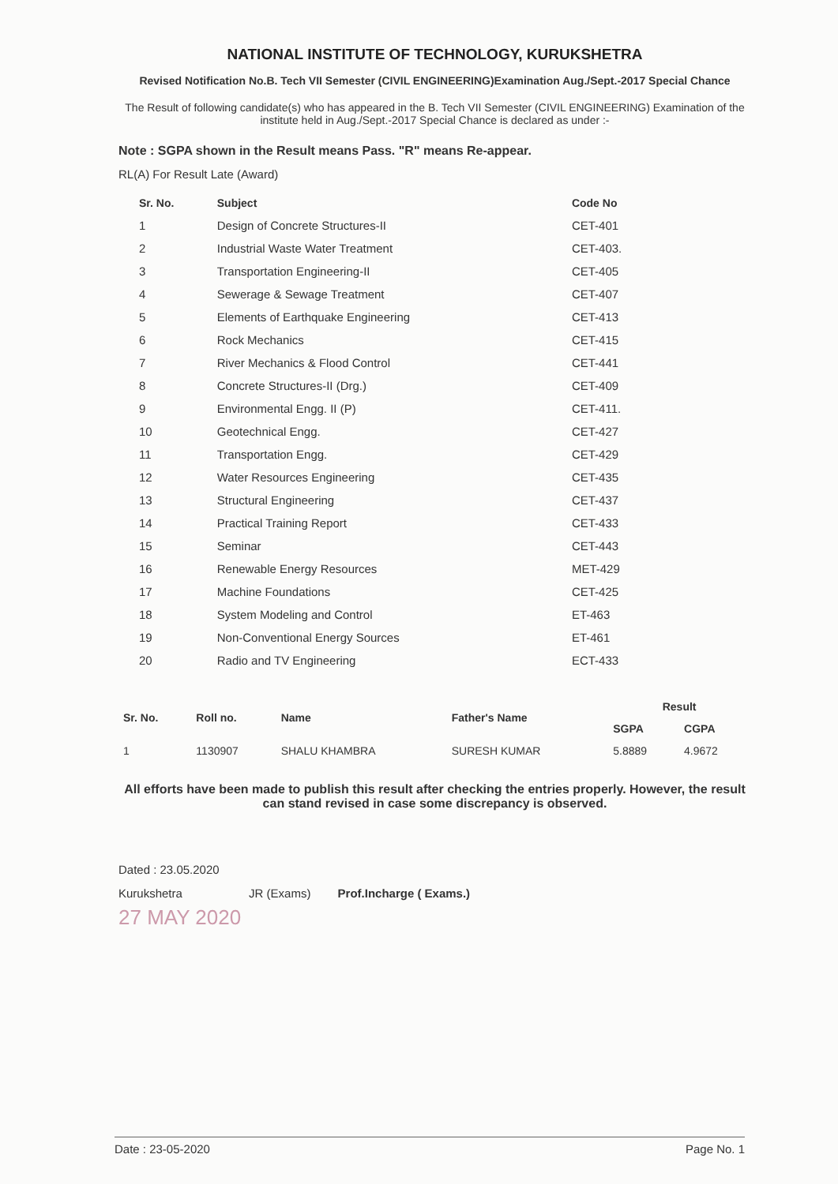NATIONAL INSTITUTE OF TECHNOLOGY, KURUKSHETRA
Revised Notification No.B. Tech VII Semester (CIVIL ENGINEERING)Examination Aug./Sept.-2017 Special Chance
The Result of following candidate(s) who has appeared in the B. Tech VII Semester (CIVIL ENGINEERING) Examination of the institute held in Aug./Sept.-2017 Special Chance is declared as under :-
Note : SGPA shown in the Result means Pass. "R" means Re-appear.
RL(A) For Result Late (Award)
| Sr. No. | Subject | Code No |
| --- | --- | --- |
| 1 | Design of Concrete Structures-II | CET-401 |
| 2 | Industrial Waste Water Treatment | CET-403. |
| 3 | Transportation Engineering-II | CET-405 |
| 4 | Sewerage & Sewage Treatment | CET-407 |
| 5 | Elements of Earthquake Engineering | CET-413 |
| 6 | Rock Mechanics | CET-415 |
| 7 | River Mechanics & Flood Control | CET-441 |
| 8 | Concrete Structures-II (Drg.) | CET-409 |
| 9 | Environmental Engg. II (P) | CET-411. |
| 10 | Geotechnical Engg. | CET-427 |
| 11 | Transportation Engg. | CET-429 |
| 12 | Water Resources Engineering | CET-435 |
| 13 | Structural Engineering | CET-437 |
| 14 | Practical Training Report | CET-433 |
| 15 | Seminar | CET-443 |
| 16 | Renewable Energy Resources | MET-429 |
| 17 | Machine Foundations | CET-425 |
| 18 | System Modeling and Control | ET-463 |
| 19 | Non-Conventional Energy Sources | ET-461 |
| 20 | Radio and TV Engineering | ECT-433 |
| Sr. No. | Roll no. | Name | Father's Name | Result | |
| --- | --- | --- | --- | --- | --- |
| | | | | SGPA | CGPA |
| 1 | 1130907 | SHALU KHAMBRA | SURESH KUMAR | 5.8889 | 4.9672 |
All efforts have been made to publish this result after checking the entries properly. However, the result can stand revised in case some discrepancy is observed.
Dated : 23.05.2020
Kurukshetra JR (Exams) Prof.Incharge ( Exams.)
27 MAY 2020
Date : 23-05-2020 Page No. 1